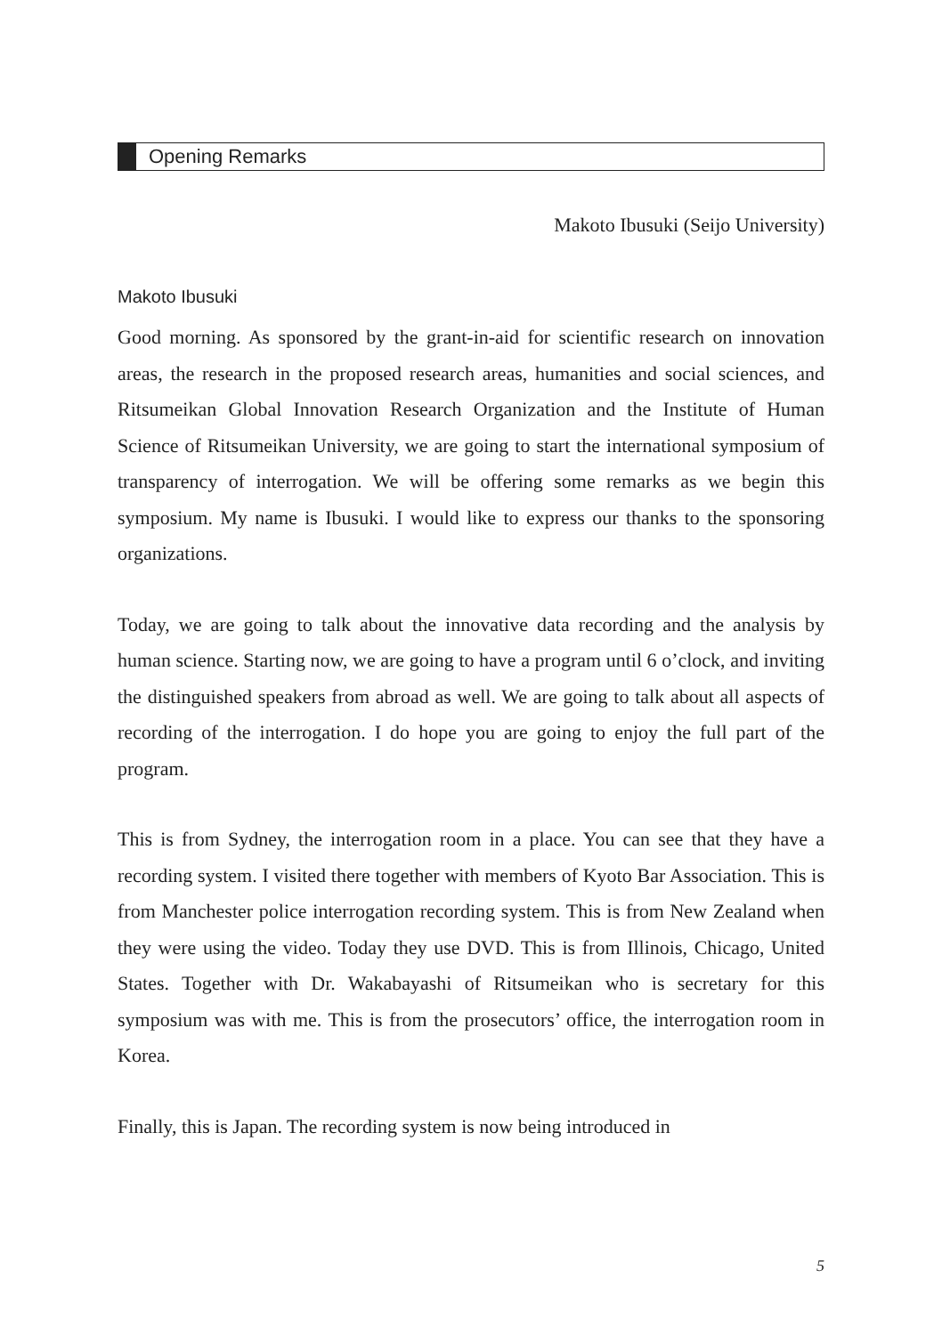Opening Remarks
Makoto Ibusuki (Seijo University)
Makoto Ibusuki
Good morning. As sponsored by the grant-in-aid for scientific research on innovation areas, the research in the proposed research areas, humanities and social sciences, and Ritsumeikan Global Innovation Research Organization and the Institute of Human Science of Ritsumeikan University, we are going to start the international symposium of transparency of interrogation. We will be offering some remarks as we begin this symposium. My name is Ibusuki. I would like to express our thanks to the sponsoring organizations.
Today, we are going to talk about the innovative data recording and the analysis by human science. Starting now, we are going to have a program until 6 o’clock, and inviting the distinguished speakers from abroad as well. We are going to talk about all aspects of recording of the interrogation. I do hope you are going to enjoy the full part of the program.
This is from Sydney, the interrogation room in a place. You can see that they have a recording system. I visited there together with members of Kyoto Bar Association. This is from Manchester police interrogation recording system. This is from New Zealand when they were using the video. Today they use DVD. This is from Illinois, Chicago, United States. Together with Dr. Wakabayashi of Ritsumeikan who is secretary for this symposium was with me. This is from the prosecutors’ office, the interrogation room in Korea.
Finally, this is Japan. The recording system is now being introduced in
5